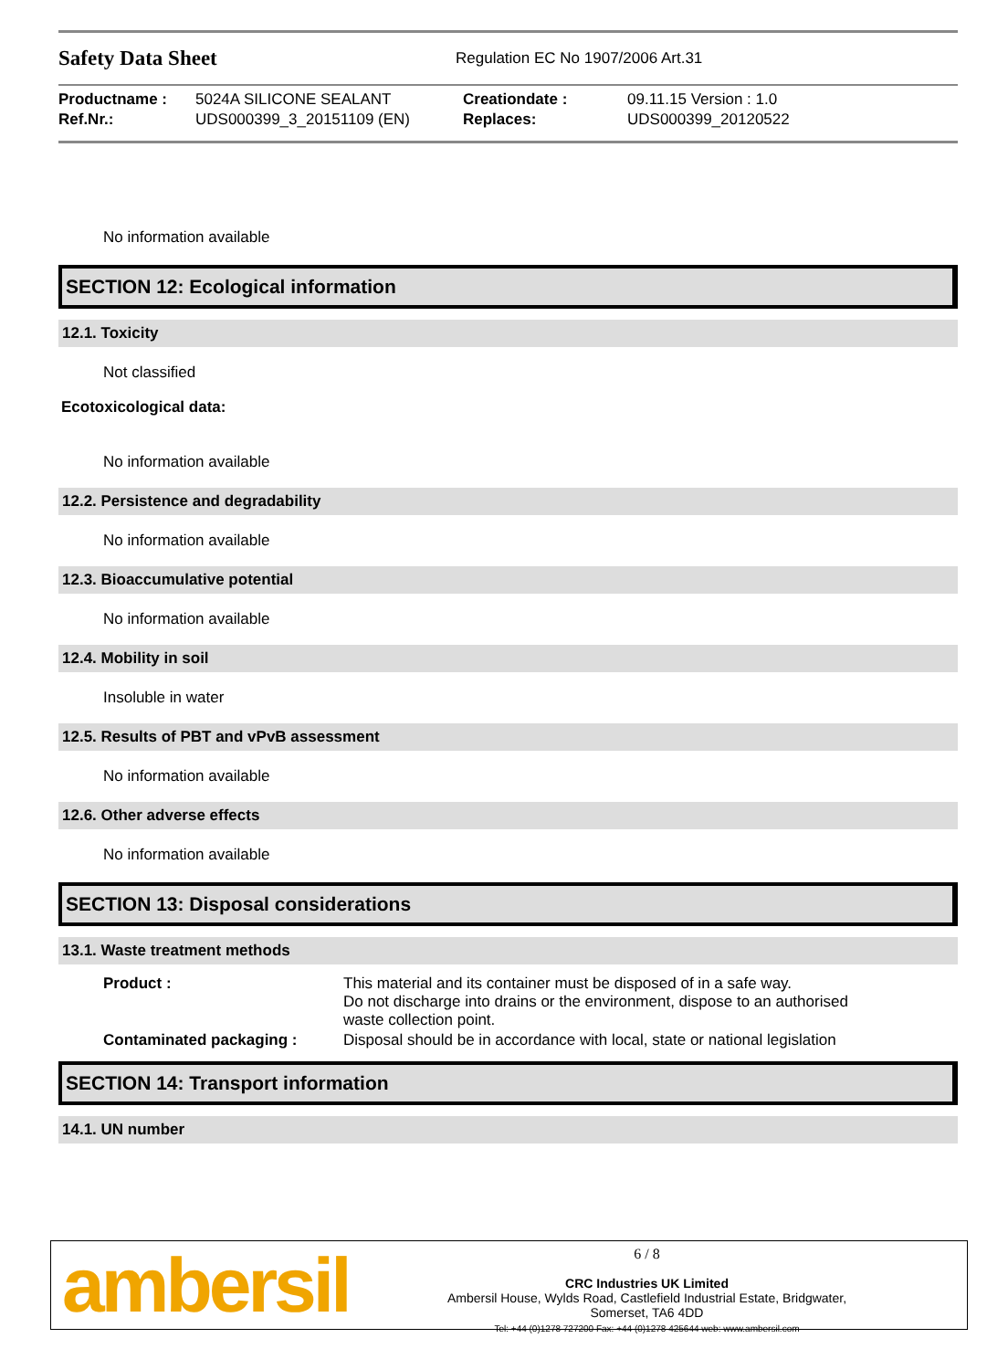Safety Data Sheet
Regulation EC No 1907/2006 Art.31
| Productname : | 5024A SILICONE SEALANT | Creationdate : | 09.11.15 Version : 1.0 |
| Ref.Nr.: | UDS000399_3_20151109 (EN) | Replaces: | UDS000399_20120522 |
No information available
SECTION 12: Ecological information
12.1. Toxicity
Not classified
Ecotoxicological data:
No information available
12.2. Persistence and degradability
No information available
12.3. Bioaccumulative potential
No information available
12.4. Mobility in soil
Insoluble in water
12.5. Results of PBT and vPvB assessment
No information available
12.6. Other adverse effects
No information available
SECTION 13: Disposal considerations
13.1. Waste treatment methods
| Product : | This material and its container must be disposed of in a safe way. Do not discharge into drains or the environment, dispose to an authorised waste collection point. |
| Contaminated packaging : | Disposal should be in accordance with local, state or national legislation |
SECTION 14: Transport information
14.1. UN number
ambersil
6 / 8
CRC Industries UK Limited
Ambersil House, Wylds Road, Castlefield Industrial Estate, Bridgwater,
Somerset, TA6 4DD
Tel: +44 (0)1278 727200 Fax: +44 (0)1278 425644 web: www.ambersil.com